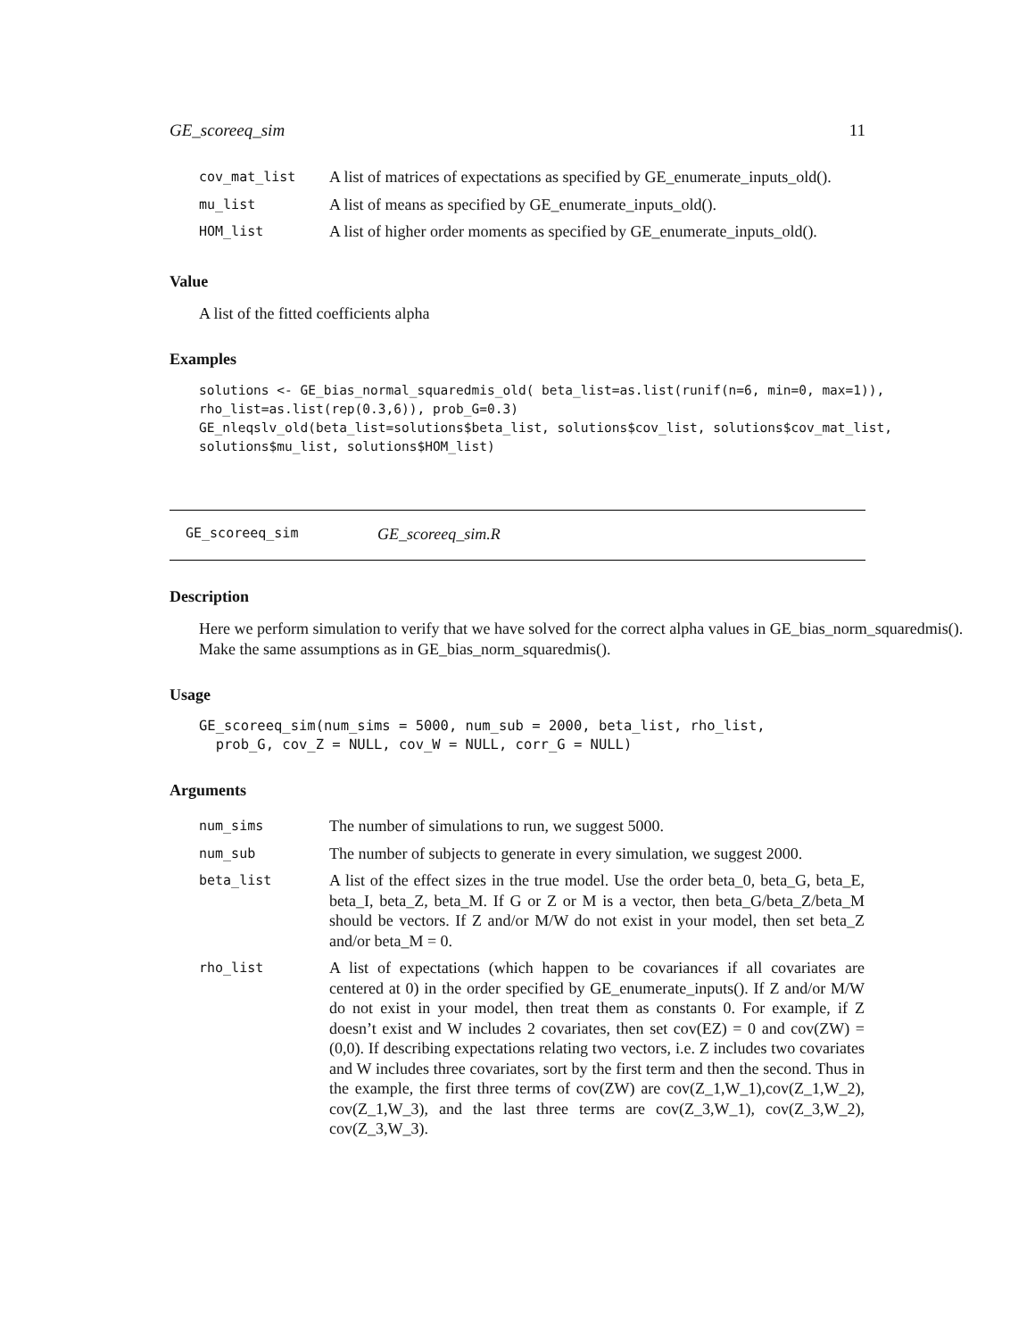GE_scoreeq_sim 11
| cov_mat_list | A list of matrices of expectations as specified by GE_enumerate_inputs_old(). |
| mu_list | A list of means as specified by GE_enumerate_inputs_old(). |
| HOM_list | A list of higher order moments as specified by GE_enumerate_inputs_old(). |
Value
A list of the fitted coefficients alpha
Examples
solutions <- GE_bias_normal_squaredmis_old( beta_list=as.list(runif(n=6, min=0, max=1)),
rho_list=as.list(rep(0.3,6)), prob_G=0.3)
GE_nleqslv_old(beta_list=solutions$beta_list, solutions$cov_list, solutions$cov_mat_list,
solutions$mu_list, solutions$HOM_list)
GE_scoreeq_sim GE_scoreeq_sim.R
Description
Here we perform simulation to verify that we have solved for the correct alpha values in GE_bias_norm_squaredmis().
Make the same assumptions as in GE_bias_norm_squaredmis().
Usage
GE_scoreeq_sim(num_sims = 5000, num_sub = 2000, beta_list, rho_list,
  prob_G, cov_Z = NULL, cov_W = NULL, corr_G = NULL)
Arguments
| num_sims | The number of simulations to run, we suggest 5000. |
| num_sub | The number of subjects to generate in every simulation, we suggest 2000. |
| beta_list | A list of the effect sizes in the true model. Use the order beta_0, beta_G, beta_E, beta_I, beta_Z, beta_M. If G or Z or M is a vector, then beta_G/beta_Z/beta_M should be vectors. If Z and/or M/W do not exist in your model, then set beta_Z and/or beta_M = 0. |
| rho_list | A list of expectations (which happen to be covariances if all covariates are centered at 0) in the order specified by GE_enumerate_inputs(). If Z and/or M/W do not exist in your model, then treat them as constants 0. For example, if Z doesn’t exist and W includes 2 covariates, then set cov(EZ) = 0 and cov(ZW) = (0,0). If describing expectations relating two vectors, i.e. Z includes two covariates and W includes three covariates, sort by the first term and then the second. Thus in the example, the first three terms of cov(ZW) are cov(Z_1,W_1),cov(Z_1,W_2), cov(Z_1,W_3), and the last three terms are cov(Z_3,W_1), cov(Z_3,W_2), cov(Z_3,W_3). |